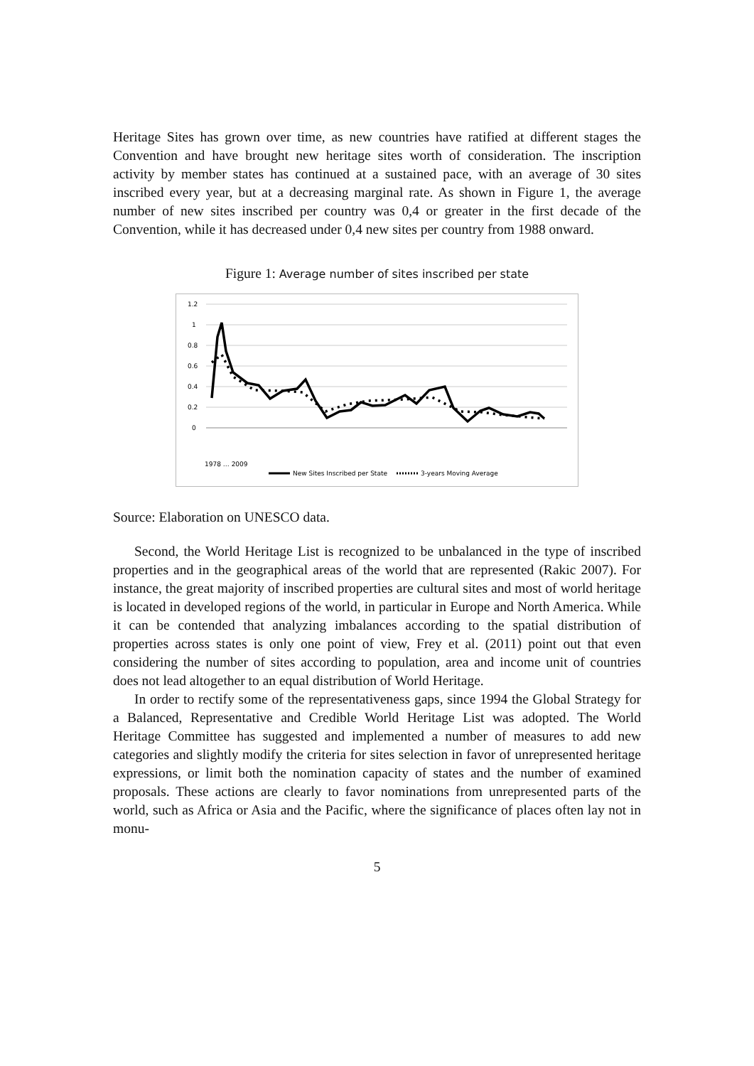Heritage Sites has grown over time, as new countries have ratified at different stages the Convention and have brought new heritage sites worth of consideration. The inscription activity by member states has continued at a sustained pace, with an average of 30 sites inscribed every year, but at a decreasing marginal rate. As shown in Figure 1, the average number of new sites inscribed per country was 0,4 or greater in the first decade of the Convention, while it has decreased under 0,4 new sites per country from 1988 onward.
Figure 1: Average number of sites inscribed per state
1.2
1
0.8
0.6
0.4
0.2
0
1978 … 2009
New Sites Inscribed per State
3-years Moving Average
Source: Elaboration on UNESCO data.
Second, the World Heritage List is recognized to be unbalanced in the type of inscribed properties and in the geographical areas of the world that are represented (Rakic 2007). For instance, the great majority of inscribed properties are cultural sites and most of world heritage is located in developed regions of the world, in particular in Europe and North America. While it can be contended that analyzing imbalances according to the spatial distribution of properties across states is only one point of view, Frey et al. (2011) point out that even considering the number of sites according to population, area and income unit of countries does not lead altogether to an equal distribution of World Heritage.
In order to rectify some of the representativeness gaps, since 1994 the Global Strategy for a Balanced, Representative and Credible World Heritage List was adopted. The World Heritage Committee has suggested and implemented a number of measures to add new categories and slightly modify the criteria for sites selection in favor of unrepresented heritage expressions, or limit both the nomination capacity of states and the number of examined proposals. These actions are clearly to favor nominations from unrepresented parts of the world, such as Africa or Asia and the Pacific, where the significance of places often lay not in monu-
5